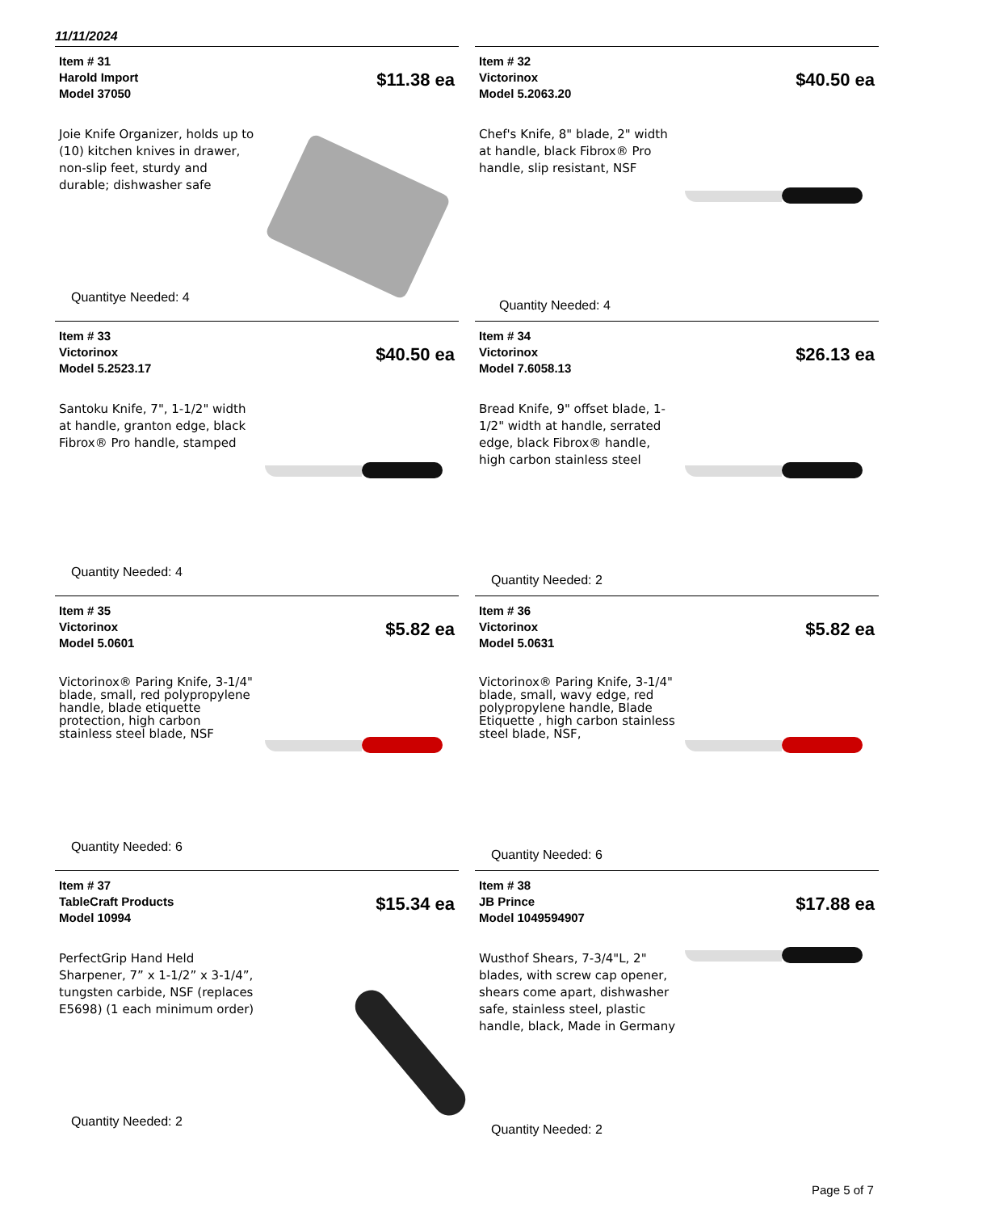11/11/2024
Item # 31
Harold Import
Model 37050
$11.38 ea
Joie Knife Organizer, holds up to (10) kitchen knives in drawer, non-slip feet, sturdy and durable; dishwasher safe
Quantitye Needed: 4
Item # 32
Victorinox
Model 5.2063.20
$40.50 ea
Chef's Knife, 8" blade, 2" width at handle, black Fibrox® Pro handle, slip resistant, NSF
Quantity Needed: 4
Item # 33
Victorinox
Model 5.2523.17
$40.50 ea
Santoku Knife, 7", 1-1/2" width at handle, granton edge, black Fibrox® Pro handle, stamped
Quantity Needed: 4
Item # 34
Victorinox
Model 7.6058.13
$26.13 ea
Bread Knife, 9" offset blade, 1-1/2" width at handle, serrated edge, black Fibrox® handle, high carbon stainless steel
Quantity Needed: 2
Item # 35
Victorinox
Model 5.0601
$5.82 ea
Victorinox® Paring Knife, 3-1/4" blade, small, red polypropylene handle, blade etiquette protection, high carbon stainless steel blade, NSF
Quantity Needed: 6
Item # 36
Victorinox
Model 5.0631
$5.82 ea
Victorinox® Paring Knife, 3-1/4" blade, small, wavy edge, red polypropylene handle, Blade Etiquette , high carbon stainless steel blade, NSF,
Quantity Needed: 6
Item # 37
TableCraft Products
Model 10994
$15.34 ea
PerfectGrip Hand Held Sharpener, 7” x 1-1/2” x 3-1/4”, tungsten carbide, NSF (replaces E5698) (1 each minimum order)
Quantity Needed: 2
Item # 38
JB Prince
Model 1049594907
$17.88 ea
Wusthof Shears, 7-3/4"L, 2" blades, with screw cap opener, shears come apart, dishwasher safe, stainless steel, plastic handle, black, Made in Germany
Quantity Needed: 2
Page 5 of 7